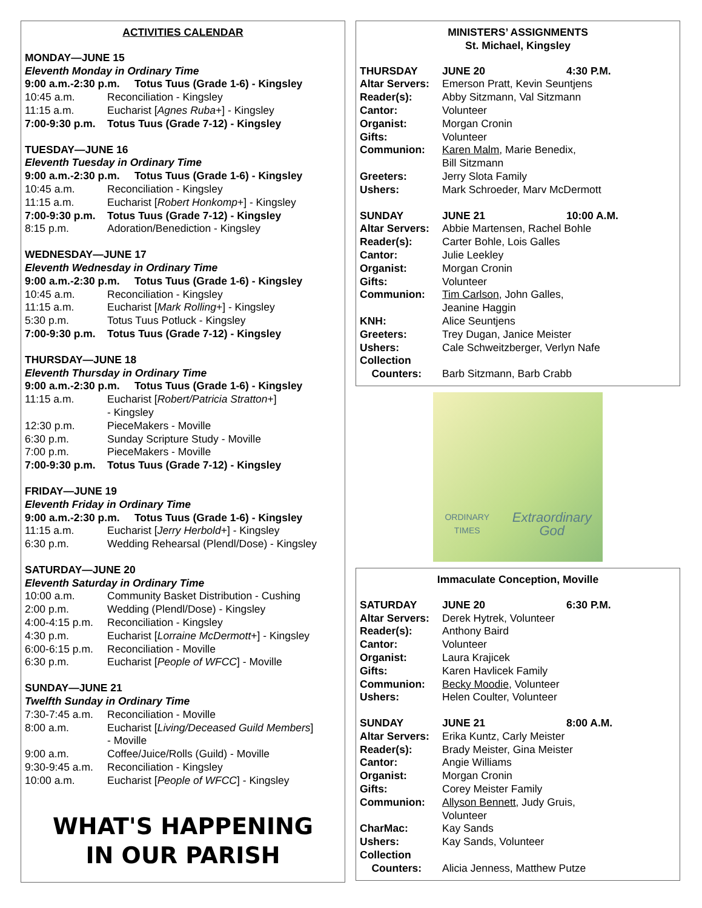ACTIVITIES CALENDAR
MONDAY—JUNE 15
Eleventh Monday in Ordinary Time
9:00 a.m.-2:30 p.m. Totus Tuus (Grade 1-6) - Kingsley
10:45 a.m. Reconciliation - Kingsley
11:15 a.m. Eucharist [Agnes Ruba+] - Kingsley
7:00-9:30 p.m. Totus Tuus (Grade 7-12) - Kingsley
TUESDAY—JUNE 16
Eleventh Tuesday in Ordinary Time
9:00 a.m.-2:30 p.m. Totus Tuus (Grade 1-6) - Kingsley
10:45 a.m. Reconciliation - Kingsley
11:15 a.m. Eucharist [Robert Honkomp+] - Kingsley
7:00-9:30 p.m. Totus Tuus (Grade 7-12) - Kingsley
8:15 p.m. Adoration/Benediction - Kingsley
WEDNESDAY—JUNE 17
Eleventh Wednesday in Ordinary Time
9:00 a.m.-2:30 p.m. Totus Tuus (Grade 1-6) - Kingsley
10:45 a.m. Reconciliation - Kingsley
11:15 a.m. Eucharist [Mark Rolling+] - Kingsley
5:30 p.m. Totus Tuus Potluck - Kingsley
7:00-9:30 p.m. Totus Tuus (Grade 7-12) - Kingsley
THURSDAY—JUNE 18
Eleventh Thursday in Ordinary Time
9:00 a.m.-2:30 p.m. Totus Tuus (Grade 1-6) - Kingsley
11:15 a.m. Eucharist [Robert/Patricia Stratton+]
- Kingsley
12:30 p.m. PieceMakers - Moville
6:30 p.m. Sunday Scripture Study - Moville
7:00 p.m. PieceMakers - Moville
7:00-9:30 p.m. Totus Tuus (Grade 7-12) - Kingsley
FRIDAY—JUNE 19
Eleventh Friday in Ordinary Time
9:00 a.m.-2:30 p.m. Totus Tuus (Grade 1-6) - Kingsley
11:15 a.m. Eucharist [Jerry Herbold+] - Kingsley
6:30 p.m. Wedding Rehearsal (Plendl/Dose) - Kingsley
SATURDAY—JUNE 20
Eleventh Saturday in Ordinary Time
10:00 a.m. Community Basket Distribution - Cushing
2:00 p.m. Wedding (Plendl/Dose) - Kingsley
4:00-4:15 p.m. Reconciliation - Kingsley
4:30 p.m. Eucharist [Lorraine McDermott+] - Kingsley
6:00-6:15 p.m. Reconciliation - Moville
6:30 p.m. Eucharist [People of WFCC] - Moville
SUNDAY—JUNE 21
Twelfth Sunday in Ordinary Time
7:30-7:45 a.m. Reconciliation - Moville
8:00 a.m. Eucharist [Living/Deceased Guild Members]
- Moville
9:00 a.m. Coffee/Juice/Rolls (Guild) - Moville
9:30-9:45 a.m. Reconciliation - Kingsley
10:00 a.m. Eucharist [People of WFCC] - Kingsley
WHAT'S HAPPENING
IN OUR PARISH
MINISTERS’ ASSIGNMENTS
St. Michael, Kingsley
THURSDAY JUNE 20 4:30 P.M.
Altar Servers: Emerson Pratt, Kevin Seuntjens
Reader(s): Abby Sitzmann, Val Sitzmann
Cantor: Volunteer
Organist: Morgan Cronin
Gifts: Volunteer
Communion: Karen Malm, Marie Benedix,
Bill Sitzmann
Greeters: Jerry Slota Family
Ushers: Mark Schroeder, Marv McDermott
SUNDAY JUNE 21 10:00 A.M.
Altar Servers: Abbie Martensen, Rachel Bohle
Reader(s): Carter Bohle, Lois Galles
Cantor: Julie Leekley
Organist: Morgan Cronin
Gifts: Volunteer
Communion: Tim Carlson, John Galles,
Jeanine Haggin
KNH: Alice Seuntjens
Greeters: Trey Dugan, Janice Meister
Ushers: Cale Schweitzberger, Verlyn Nafe
Collection
Counters:
Barb Sitzmann, Barb Crabb
ORDINARY TIMES
Extraordinary God
Immaculate Conception, Moville
SATURDAY JUNE 20 6:30 P.M.
Altar Servers: Derek Hytrek, Volunteer
Reader(s): Anthony Baird
Cantor: Volunteer
Organist: Laura Krajicek
Gifts: Karen Havlicek Family
Communion: Becky Moodie, Volunteer
Ushers: Helen Coulter, Volunteer
SUNDAY JUNE 21 8:00 A.M.
Altar Servers: Erika Kuntz, Carly Meister
Reader(s): Brady Meister, Gina Meister
Cantor: Angie Williams
Organist: Morgan Cronin
Gifts: Corey Meister Family
Communion: Allyson Bennett, Judy Gruis,
Volunteer
CharMac: Kay Sands
Ushers: Kay Sands, Volunteer
Collection
Counters:
Alicia Jenness, Matthew Putze